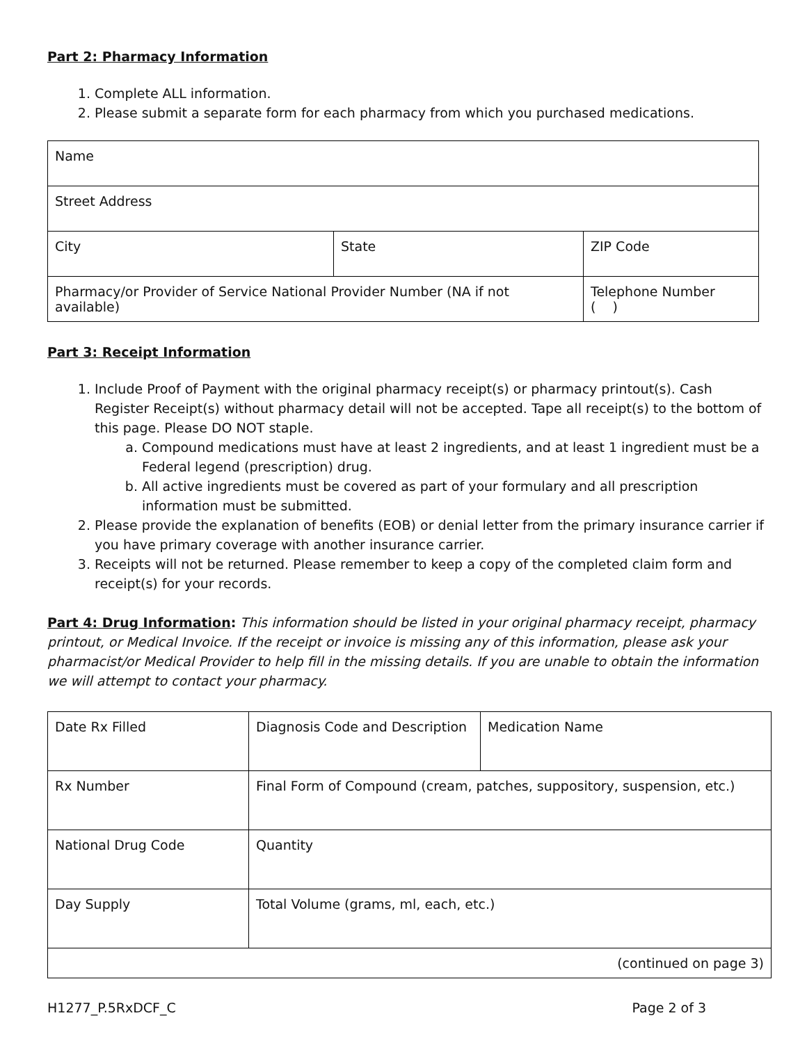Part 2: Pharmacy Information
1. Complete ALL information.
2. Please submit a separate form for each pharmacy from which you purchased medications.
| Name | | |
| Street Address | | |
| City | State | ZIP Code |
| Pharmacy/or Provider of Service National Provider Number (NA if not available) | | Telephone Number ( ) |
Part 3: Receipt Information
1. Include Proof of Payment with the original pharmacy receipt(s) or pharmacy printout(s). Cash Register Receipt(s) without pharmacy detail will not be accepted. Tape all receipt(s) to the bottom of this page. Please DO NOT staple.
a. Compound medications must have at least 2 ingredients, and at least 1 ingredient must be a Federal legend (prescription) drug.
b. All active ingredients must be covered as part of your formulary and all prescription information must be submitted.
2. Please provide the explanation of benefits (EOB) or denial letter from the primary insurance carrier if you have primary coverage with another insurance carrier.
3. Receipts will not be returned. Please remember to keep a copy of the completed claim form and receipt(s) for your records.
Part 4: Drug Information: This information should be listed in your original pharmacy receipt, pharmacy printout, or Medical Invoice. If the receipt or invoice is missing any of this information, please ask your pharmacist/or Medical Provider to help fill in the missing details. If you are unable to obtain the information we will attempt to contact your pharmacy.
| Date Rx Filled | Diagnosis Code and Description | Medication Name |
| Rx Number | Final Form of Compound (cream, patches, suppository, suspension, etc.) | |
| National Drug Code | Quantity | |
| Day Supply | Total Volume (grams, ml, each, etc.) | |
| (continued on page 3) | | |
H1277_P.5RxDCF_C Page 2 of 3